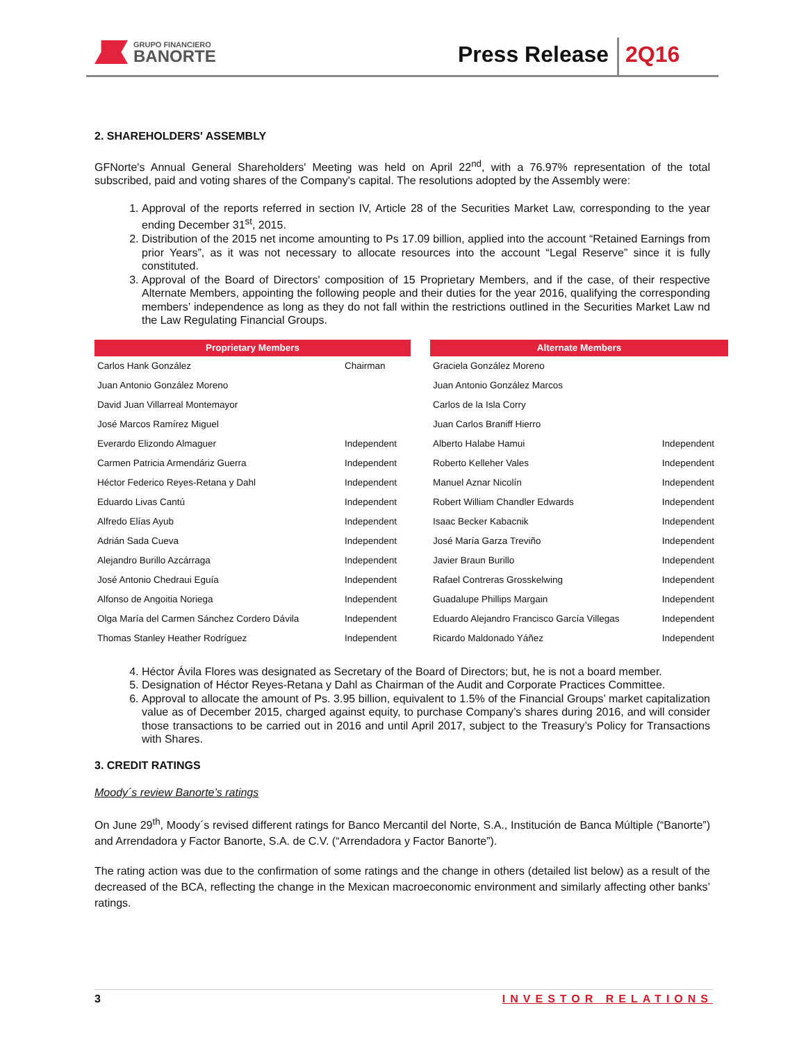GRUPO FINANCIERO
BANORTE
Press Release 2Q16
2. SHAREHOLDERS' ASSEMBLY
GFNorte's Annual General Shareholders' Meeting was held on April 22<sup>nd</sup>, with a 76.97% representation of the total subscribed, paid and voting shares of the Company's capital. The resolutions adopted by the Assembly were:
1. Approval of the reports referred in section IV, Article 28 of the Securities Market Law, corresponding to the year ending December 31<sup>st</sup>, 2015.
2. Distribution of the 2015 net income amounting to Ps 17.09 billion, applied into the account “Retained Earnings from prior Years”, as it was not necessary to allocate resources into the account “Legal Reserve” since it is fully constituted.
3. Approval of the Board of Directors' composition of 15 Proprietary Members, and if the case, of their respective Alternate Members, appointing the following people and their duties for the year 2016, qualifying the corresponding members’ independence as long as they do not fall within the restrictions outlined in the Securities Market Law nd the Law Regulating Financial Groups.
| Proprietary Members | | | Alternate Members | |
| --- | --- | --- | --- | --- |
| Carlos Hank González | Chairman | | Graciela González Moreno | |
| Juan Antonio González Moreno | | | Juan Antonio González Marcos | |
| David Juan Villarreal Montemayor | | | Carlos de la Isla Corry | |
| José Marcos Ramírez Miguel | | | Juan Carlos Braniff Hierro | |
| Everardo Elizondo Almaguer | Independent | | Alberto Halabe Hamui | Independent |
| Carmen Patricia Armendáriz Guerra | Independent | | Roberto Kelleher Vales | Independent |
| Héctor Federico Reyes-Retana y Dahl | Independent | | Manuel Aznar Nicolín | Independent |
| Eduardo Livas Cantú | Independent | | Robert William Chandler Edwards | Independent |
| Alfredo Elías Ayub | Independent | | Isaac Becker Kabacnik | Independent |
| Adrián Sada Cueva | Independent | | José María Garza Treviño | Independent |
| Alejandro Burillo Azcárraga | Independent | | Javier Braun Burillo | Independent |
| José Antonio Chedraui Eguía | Independent | | Rafael Contreras Grosskelwing | Independent |
| Alfonso de Angoitia Noriega | Independent | | Guadalupe Phillips Margain | Independent |
| Olga María del Carmen Sánchez Cordero Dávila | Independent | | Eduardo Alejandro Francisco García Villegas | Independent |
| Thomas Stanley Heather Rodríguez | Independent | | Ricardo Maldonado Yáñez | Independent |
4. Héctor Ávila Flores was designated as Secretary of the Board of Directors; but, he is not a board member.
5. Designation of Héctor Reyes-Retana y Dahl as Chairman of the Audit and Corporate Practices Committee.
6. Approval to allocate the amount of Ps. 3.95 billion, equivalent to 1.5% of the Financial Groups’ market capitalization value as of December 2015, charged against equity, to purchase Company’s shares during 2016, and will consider those transactions to be carried out in 2016 and until April 2017, subject to the Treasury’s Policy for Transactions with Shares.
3. CREDIT RATINGS
Moody´s review Banorte’s ratings
On June 29<sup>th</sup>, Moody´s revised different ratings for Banco Mercantil del Norte, S.A., Institución de Banca Múltiple (“Banorte”) and Arrendadora y Factor Banorte, S.A. de C.V. (“Arrendadora y Factor Banorte”).
The rating action was due to the confirmation of some ratings and the change in others (detailed list below) as a result of the decreased of the BCA, reflecting the change in the Mexican macroeconomic environment and similarly affecting other banks’ ratings.
3 INVESTOR RELATIONS